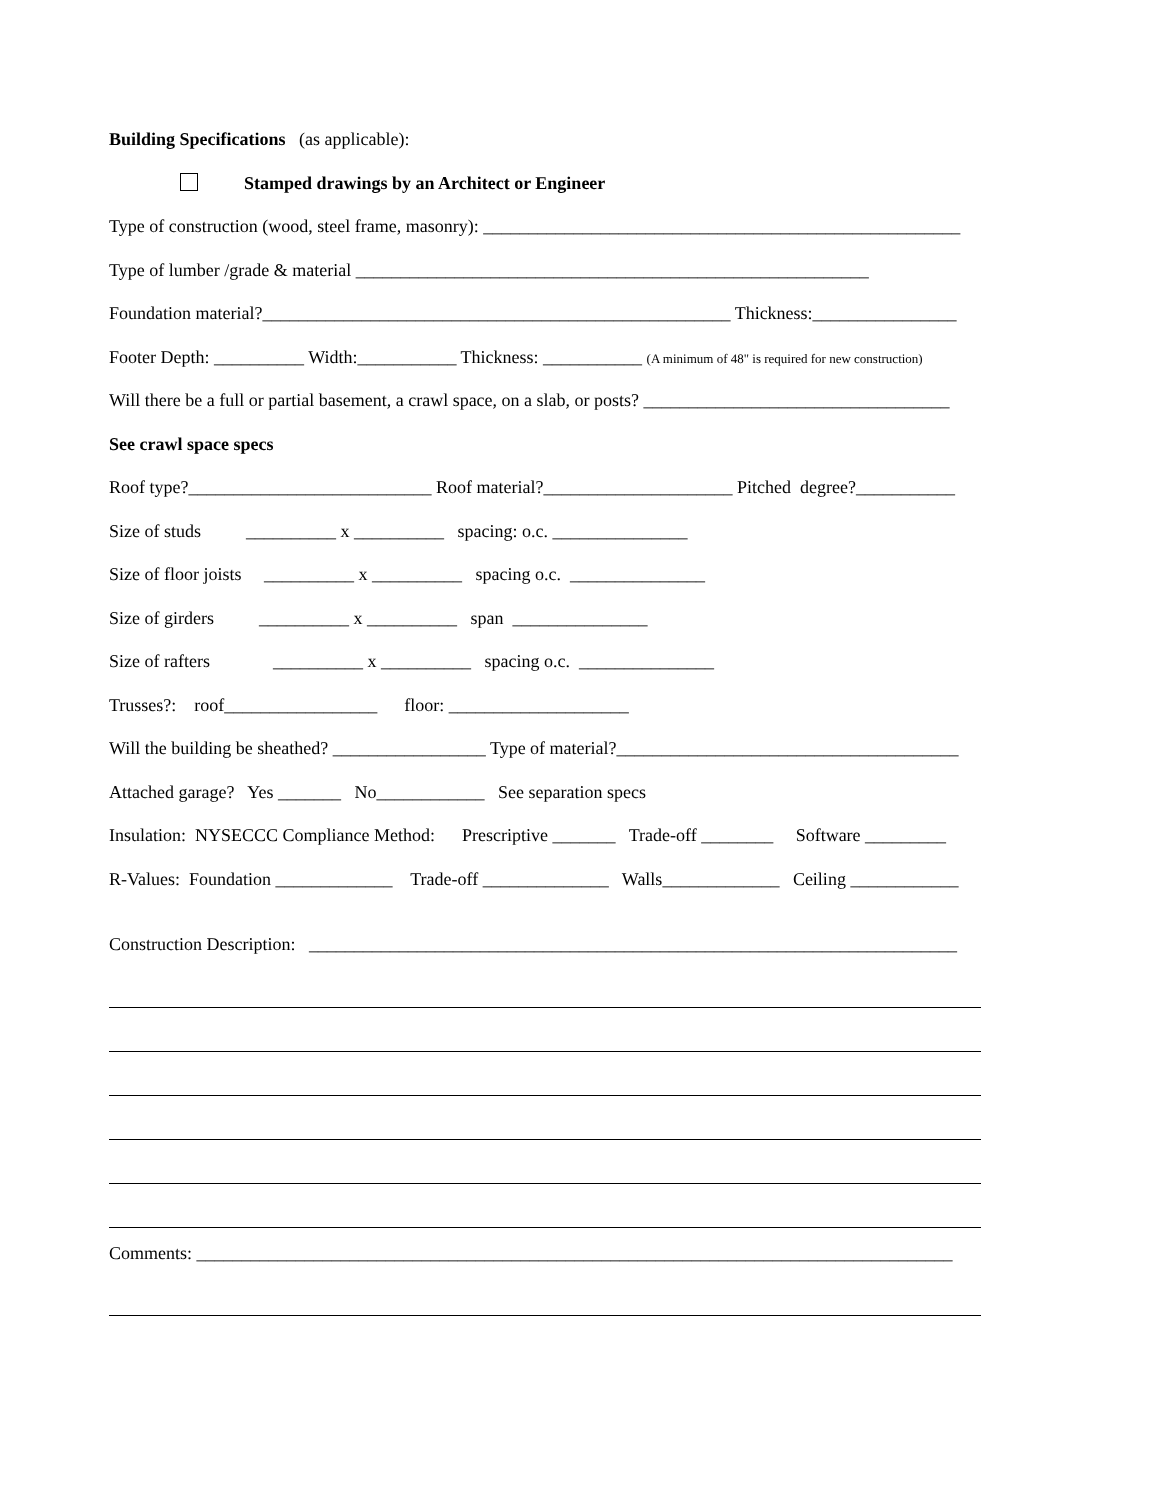Building Specifications (as applicable):
Stamped drawings by an Architect or Engineer
Type of construction (wood, steel frame, masonry): _____________________________________________________
Type of lumber /grade & material _________________________________________________________
Foundation material?____________________________________________________ Thickness:________________
Footer Depth: __________ Width:___________ Thickness: ___________ (A minimum of 48" is required for new construction)
Will there be a full or partial basement, a crawl space, on a slab, or posts? __________________________________
See crawl space specs
Roof type?___________________________ Roof material?_____________________ Pitched degree?___________
Size of studs __________ x __________ spacing: o.c. _______________
Size of floor joists __________ x __________ spacing o.c. _______________
Size of girders __________ x __________ span _______________
Size of rafters __________ x __________ spacing o.c. _______________
Trusses?: roof_________________ floor: ____________________
Will the building be sheathed? _________________ Type of material?______________________________________
Attached garage? Yes _______ No____________ See separation specs
Insulation: NYSECCC Compliance Method: Prescriptive _______ Trade-off ________ Software _________
R-Values: Foundation _____________ Trade-off ______________ Walls_____________ Ceiling ____________
Construction Description: ________________________________________________________________________
Comments: ____________________________________________________________________________________